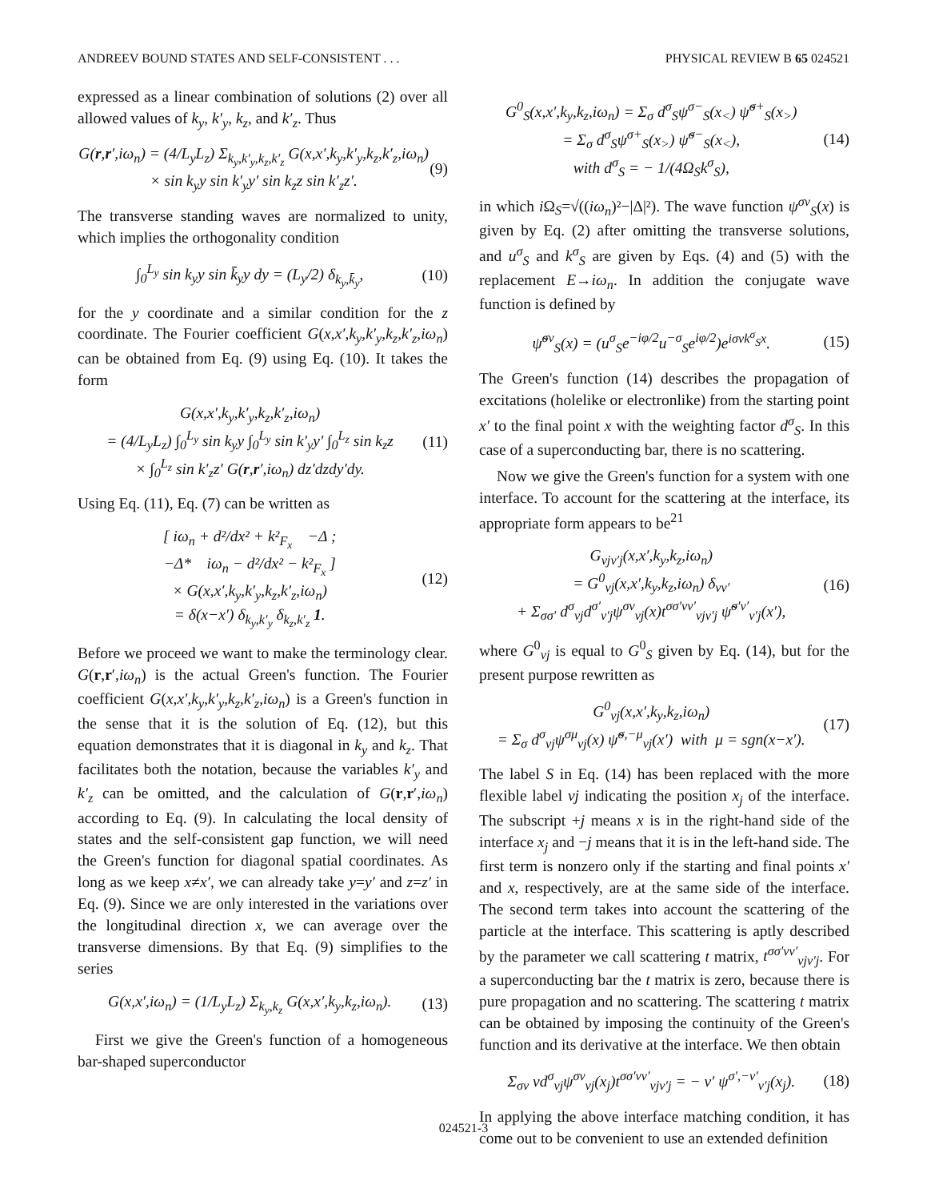ANDREEV BOUND STATES AND SELF-CONSISTENT . . . PHYSICAL REVIEW B 65 024521
expressed as a linear combination of solutions (2) over all allowed values of k<sub>y</sub>, k′<sub>y</sub>, k<sub>z</sub>, and k′<sub>z</sub>. Thus
G(r,r′,iω<sub>n</sub>) = (4/L<sub>y</sub>L<sub>z</sub>) Σ<sub>k<sub>y</sub>,k′<sub>y</sub>,k<sub>z</sub>,k′<sub>z</sub></sub> G(x,x′,k<sub>y</sub>,k′<sub>y</sub>,k<sub>z</sub>,k′<sub>z</sub>,iω<sub>n</sub>)
× sin k<sub>y</sub>y sin k′<sub>y</sub>y′ sin k<sub>z</sub>z sin k′<sub>z</sub>z′.
(9)
The transverse standing waves are normalized to unity, which implies the orthogonality condition
∫<sub>0</sub><sup>L<sub>y</sub></sup> sin k<sub>y</sub>y sin k̄<sub>y</sub>y dy = (L<sub>y</sub>/2) δ<sub>k<sub>y</sub>,k̄<sub>y</sub></sub>,
(10)
for the y coordinate and a similar condition for the z coordinate. The Fourier coefficient G(x,x′,k<sub>y</sub>,k′<sub>y</sub>,k<sub>z</sub>,k′<sub>z</sub>,iω<sub>n</sub>) can be obtained from Eq. (9) using Eq. (10). It takes the form
G(x,x′,k<sub>y</sub>,k′<sub>y</sub>,k<sub>z</sub>,k′<sub>z</sub>,iω<sub>n</sub>)
= (4/L<sub>y</sub>L<sub>z</sub>) ∫<sub>0</sub><sup>L<sub>y</sub></sup> sin k<sub>y</sub>y ∫<sub>0</sub><sup>L<sub>y</sub></sup> sin k′<sub>y</sub>y′ ∫<sub>0</sub><sup>L<sub>z</sub></sup> sin k<sub>z</sub>z
× ∫<sub>0</sub><sup>L<sub>z</sub></sup> sin k′<sub>z</sub>z′ G(r,r′,iω<sub>n</sub>) dz′dzdy′dy.
(11)
Using Eq. (11), Eq. (7) can be written as
[ iω<sub>n</sub> + d²/dx² + k²<sub>F<sub>x</sub></sub> −Δ ;
−Δ* iω<sub>n</sub> − d²/dx² − k²<sub>F<sub>x</sub></sub> ]
× G(x,x′,k<sub>y</sub>,k′<sub>y</sub>,k<sub>z</sub>,k′<sub>z</sub>,iω<sub>n</sub>)
= δ(x−x′) δ<sub>k<sub>y</sub>,k′<sub>y</sub></sub> δ<sub>k<sub>z</sub>,k′<sub>z</sub></sub> 1.
(12)
Before we proceed we want to make the terminology clear. G(r,r′,iω<sub>n</sub>) is the actual Green's function. The Fourier coefficient G(x,x′,k<sub>y</sub>,k′<sub>y</sub>,k<sub>z</sub>,k′<sub>z</sub>,iω<sub>n</sub>) is a Green's function in the sense that it is the solution of Eq. (12), but this equation demonstrates that it is diagonal in k<sub>y</sub> and k<sub>z</sub>. That facilitates both the notation, because the variables k′<sub>y</sub> and k′<sub>z</sub> can be omitted, and the calculation of G(r,r′,iω<sub>n</sub>) according to Eq. (9). In calculating the local density of states and the self-consistent gap function, we will need the Green's function for diagonal spatial coordinates. As long as we keep x≠x′, we can already take y=y′ and z=z′ in Eq. (9). Since we are only interested in the variations over the longitudinal direction x, we can average over the transverse dimensions. By that Eq. (9) simplifies to the series
G(x,x′,iω<sub>n</sub>) = (1/L<sub>y</sub>L<sub>z</sub>) Σ<sub>k<sub>y</sub>,k<sub>z</sub></sub> G(x,x′,k<sub>y</sub>,k<sub>z</sub>,iω<sub>n</sub>).
(13)
First we give the Green's function of a homogeneous bar-shaped superconductor
G<sup>0</sup><sub>S</sub>(x,x′,k<sub>y</sub>,k<sub>z</sub>,iω<sub>n</sub>) = Σ<sub>σ</sub> d<sup>σ</sup><sub>S</sub>ψ<sup>σ−</sup><sub>S</sub>(x<sub><</sub>) ψ̃<sup>σ+</sup><sub>S</sub>(x<sub>></sub>)
= Σ<sub>σ</sub> d<sup>σ</sup><sub>S</sub>ψ<sup>σ+</sup><sub>S</sub>(x<sub>></sub>) ψ̃<sup>σ−</sup><sub>S</sub>(x<sub><</sub>),
with d<sup>σ</sup><sub>S</sub> = − 1/(4Ω<sub>S</sub>k<sup>σ</sup><sub>S</sub>),
(14)
in which i Ω<sub>S</sub>=√((iω<sub>n</sub>)²−|Δ|²). The wave function ψ<sup>σν</sup><sub>S</sub>(x) is given by Eq. (2) after omitting the transverse solutions, and u<sup>σ</sup><sub>S</sub> and k<sup>σ</sup><sub>S</sub> are given by Eqs. (4) and (5) with the replacement E→iω<sub>n</sub>. In addition the conjugate wave function is defined by
ψ̃<sup>σν</sup><sub>S</sub>(x) = (u<sup>σ</sup><sub>S</sub>e<sup>−iφ/2</sup>u<sup>−σ</sup><sub>S</sub>e<sup>iφ/2</sup>)e<sup>iσνk<sup>σ</sup><sub>S</sub>x</sup>.
(15)
The Green's function (14) describes the propagation of excitations (holelike or electronlike) from the starting point x′ to the final point x with the weighting factor d<sup>σ</sup><sub>S</sub>. In this case of a superconducting bar, there is no scattering.
Now we give the Green's function for a system with one interface. To account for the scattering at the interface, its appropriate form appears to be<sup>21</sup>
G<sub>νjν′j</sub>(x,x′,k<sub>y</sub>,k<sub>z</sub>,iω<sub>n</sub>)
= G<sup>0</sup><sub>νj</sub>(x,x′,k<sub>y</sub>,k<sub>z</sub>,iω<sub>n</sub>) δ<sub>νν′</sub>
+ Σ<sub>σσ′</sub> d<sup>σ</sup><sub>νj</sub>d<sup>σ′</sup><sub>ν′j</sub>ψ<sup>σν</sup><sub>νj</sub>(x)t<sup>σσ′νν′</sup><sub>νjν′j</sub> ψ̃<sup>σ′ν′</sup><sub>ν′j</sub>(x′),
(16)
where G<sup>0</sup><sub>νj</sub> is equal to G<sup>0</sup><sub>S</sub> given by Eq. (14), but for the present purpose rewritten as
G<sup>0</sup><sub>νj</sub>(x,x′,k<sub>y</sub>,k<sub>z</sub>,iω<sub>n</sub>)
= Σ<sub>σ</sub> d<sup>σ</sup><sub>νj</sub>ψ<sup>σμ</sup><sub>νj</sub>(x) ψ̃<sup>σ,−μ</sup><sub>νj</sub>(x′) with μ = sgn(x−x′).
(17)
The label S in Eq. (14) has been replaced with the more flexible label νj indicating the position x<sub>j</sub> of the interface. The subscript +j means x is in the right-hand side of the interface x<sub>j</sub> and −j means that it is in the left-hand side. The first term is nonzero only if the starting and final points x′ and x, respectively, are at the same side of the interface. The second term takes into account the scattering of the particle at the interface. This scattering is aptly described by the parameter we call scattering t matrix, t<sup>σσ′νν′</sup><sub>νjν′j</sub>. For a superconducting bar the t matrix is zero, because there is pure propagation and no scattering. The scattering t matrix can be obtained by imposing the continuity of the Green's function and its derivative at the interface. We then obtain
Σ<sub>σν</sub> νd<sup>σ</sup><sub>νj</sub>ψ<sup>σν</sup><sub>νj</sub>(x<sub>j</sub>)t<sup>σσ′νν′</sup><sub>νjν′j</sub> = − ν′ ψ<sup>σ′,−ν′</sup><sub>ν′j</sub>(x<sub>j</sub>).
(18)
In applying the above interface matching condition, it has come out to be convenient to use an extended definition
024521-3